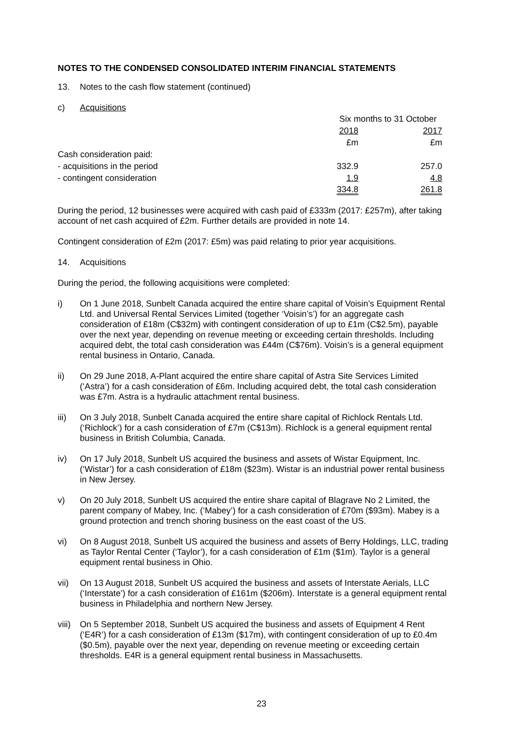NOTES TO THE CONDENSED CONSOLIDATED INTERIM FINANCIAL STATEMENTS
13. Notes to the cash flow statement (continued)
c) Acquisitions
| | Six months to 31 October | |
| | 2018 | 2017 |
| | £m | £m |
| Cash consideration paid: | | |
| - acquisitions in the period | 332.9 | 257.0 |
| - contingent consideration | 1.9 | 4.8 |
| | 334.8 | 261.8 |
During the period, 12 businesses were acquired with cash paid of £333m (2017: £257m), after taking account of net cash acquired of £2m. Further details are provided in note 14.
Contingent consideration of £2m (2017: £5m) was paid relating to prior year acquisitions.
14. Acquisitions
During the period, the following acquisitions were completed:
i) On 1 June 2018, Sunbelt Canada acquired the entire share capital of Voisin’s Equipment Rental Ltd. and Universal Rental Services Limited (together ‘Voisin’s’) for an aggregate cash consideration of £18m (C$32m) with contingent consideration of up to £1m (C$2.5m), payable over the next year, depending on revenue meeting or exceeding certain thresholds. Including acquired debt, the total cash consideration was £44m (C$76m). Voisin’s is a general equipment rental business in Ontario, Canada.
ii) On 29 June 2018, A-Plant acquired the entire share capital of Astra Site Services Limited (‘Astra’) for a cash consideration of £6m. Including acquired debt, the total cash consideration was £7m. Astra is a hydraulic attachment rental business.
iii) On 3 July 2018, Sunbelt Canada acquired the entire share capital of Richlock Rentals Ltd. (‘Richlock’) for a cash consideration of £7m (C$13m). Richlock is a general equipment rental business in British Columbia, Canada.
iv) On 17 July 2018, Sunbelt US acquired the business and assets of Wistar Equipment, Inc. (‘Wistar’) for a cash consideration of £18m ($23m). Wistar is an industrial power rental business in New Jersey.
v) On 20 July 2018, Sunbelt US acquired the entire share capital of Blagrave No 2 Limited, the parent company of Mabey, Inc. (‘Mabey’) for a cash consideration of £70m ($93m). Mabey is a ground protection and trench shoring business on the east coast of the US.
vi) On 8 August 2018, Sunbelt US acquired the business and assets of Berry Holdings, LLC, trading as Taylor Rental Center (‘Taylor’), for a cash consideration of £1m ($1m). Taylor is a general equipment rental business in Ohio.
vii) On 13 August 2018, Sunbelt US acquired the business and assets of Interstate Aerials, LLC (‘Interstate’) for a cash consideration of £161m ($206m). Interstate is a general equipment rental business in Philadelphia and northern New Jersey.
viii) On 5 September 2018, Sunbelt US acquired the business and assets of Equipment 4 Rent (‘E4R’) for a cash consideration of £13m ($17m), with contingent consideration of up to £0.4m ($0.5m), payable over the next year, depending on revenue meeting or exceeding certain thresholds. E4R is a general equipment rental business in Massachusetts.
23